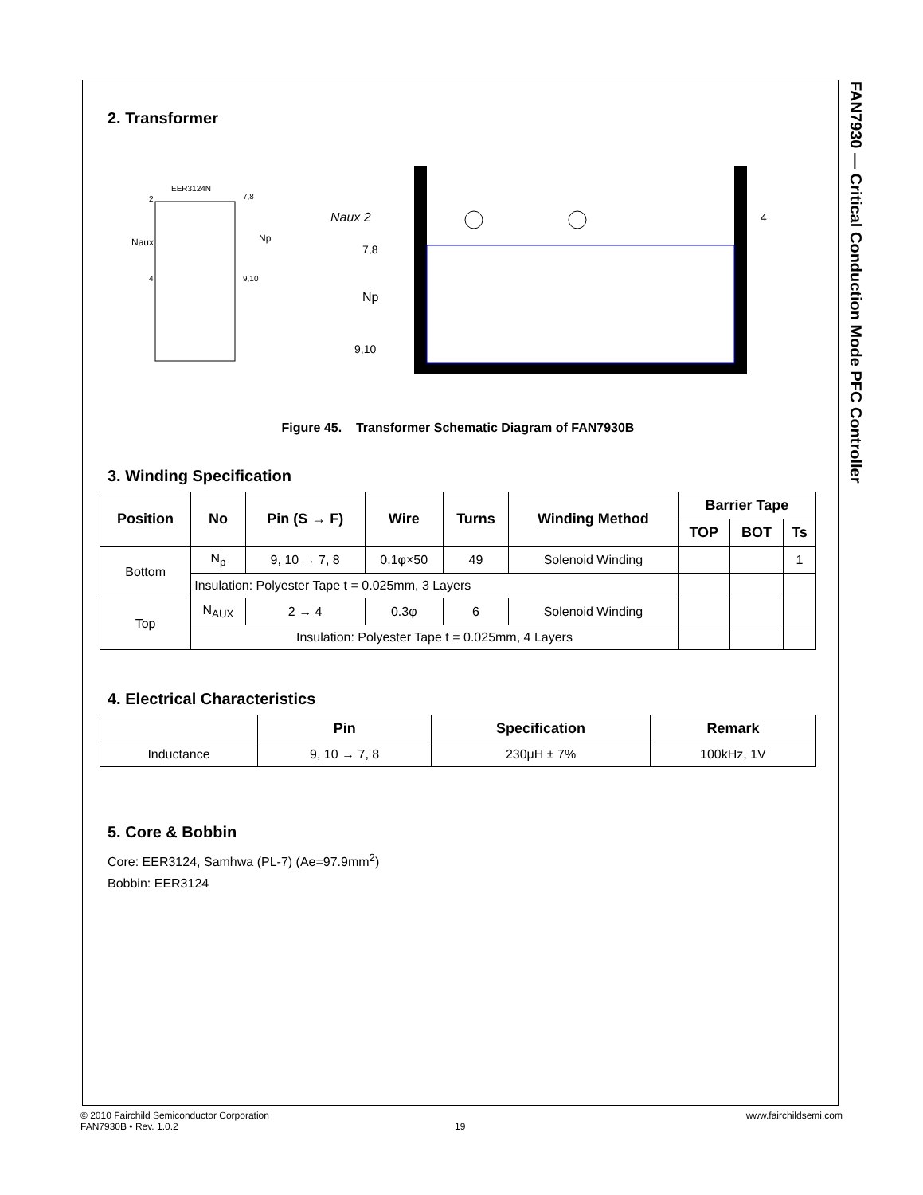FAN7930 — Critical Conduction Mode PFC Controller
2. Transformer
EER3124N
Naux
Np
2
7,8
4
9,10
Naux 2
7,8
Np
9,10
4
Figure 45. Transformer Schematic Diagram of FAN7930B
3. Winding Specification
| Position | No | Pin (S → F) | Wire | Turns | Winding Method | Barrier Tape | | |
| --- | --- | --- | --- | --- | --- | --- | --- | --- |
| | | | | | | TOP | BOT | Ts |
| Bottom | N<sub>p</sub> | 9, 10 → 7, 8 | 0.1φ×50 | 49 | Solenoid Winding | | | 1 |
| | Insulation: Polyester Tape t = 0.025mm, 3 Layers | | | | | | | |
| Top | N<sub>AUX</sub> | 2 → 4 | 0.3φ | 6 | Solenoid Winding | | | |
| | Insulation: Polyester Tape t = 0.025mm, 4 Layers | | | | | | | |
4. Electrical Characteristics
| | Pin | Specification | Remark |
| --- | --- | --- | --- |
| Inductance | 9, 10 → 7, 8 | 230μH ± 7% | 100kHz, 1V |
5. Core & Bobbin
Core: EER3124, Samhwa (PL-7) (Ae=97.9mm<sup>2</sup>)
Bobbin: EER3124
© 2010 Fairchild Semiconductor Corporation www.fairchildsemi.com
FAN7930B • Rev. 1.0.2 19